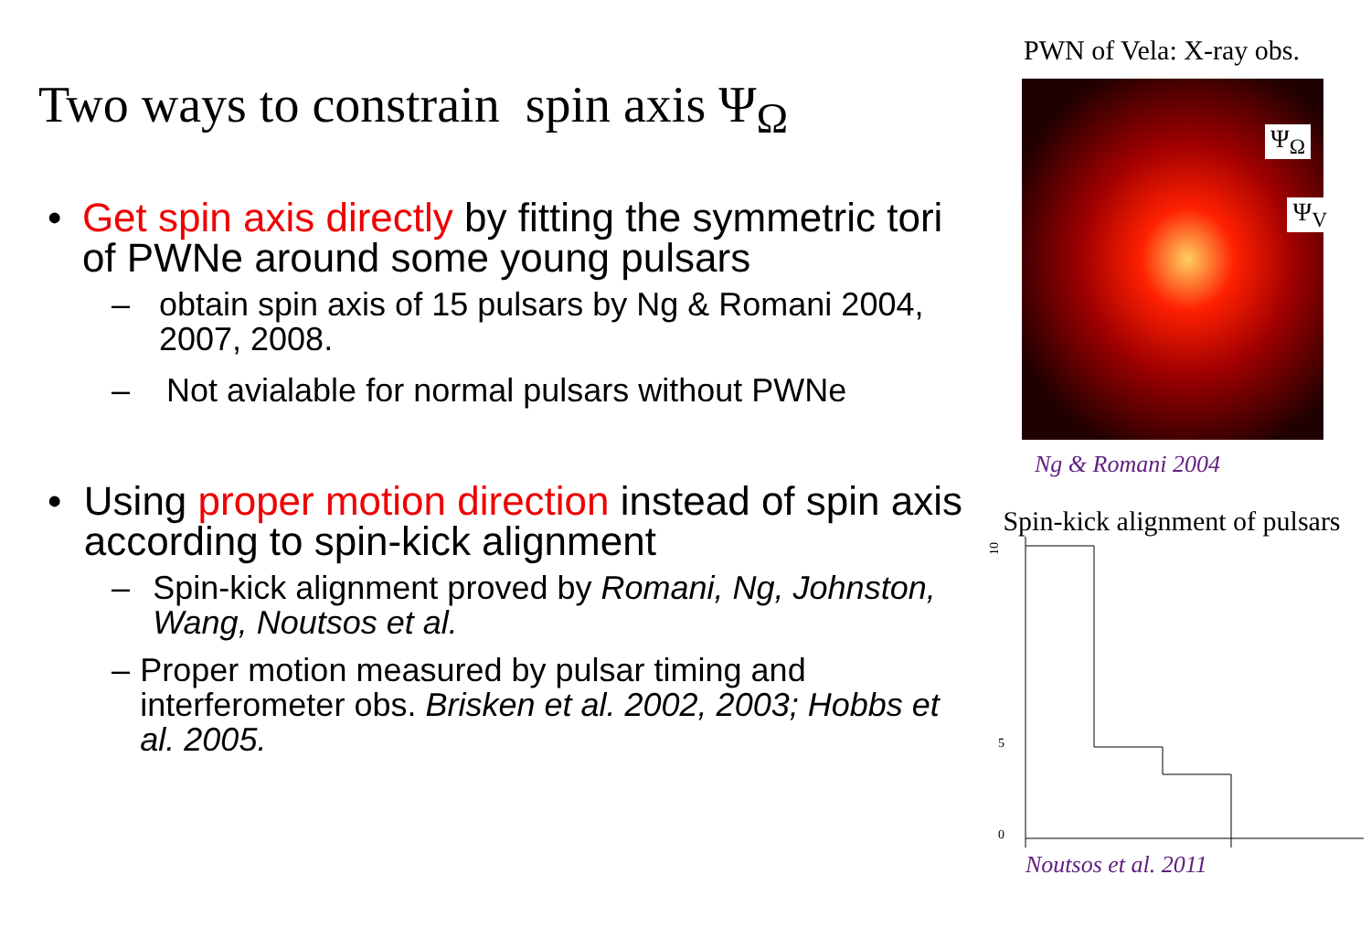Two ways to constrain spin axis Ψ<sub>Ω</sub>
• Get spin axis directly by fitting the symmetric tori of PWNe around some young pulsars
– obtain spin axis of 15 pulsars by Ng & Romani 2004, 2007, 2008.
– Not avialable for normal pulsars without PWNe
• Using proper motion direction instead of spin axis according to spin-kick alignment
– Spin-kick alignment proved by Romani, Ng, Johnston, Wang, Noutsos et al.
– Proper motion measured by pulsar timing and interferometer obs. Brisken et al. 2002, 2003; Hobbs et al. 2005.
PWN of Vela: X-ray obs.
Ψ<sub>Ω</sub>
Ψ<sub>V</sub>
Ng & Romani 2004
Spin-kick alignment of pulsars
10
5
0
Noutsos et al. 2011